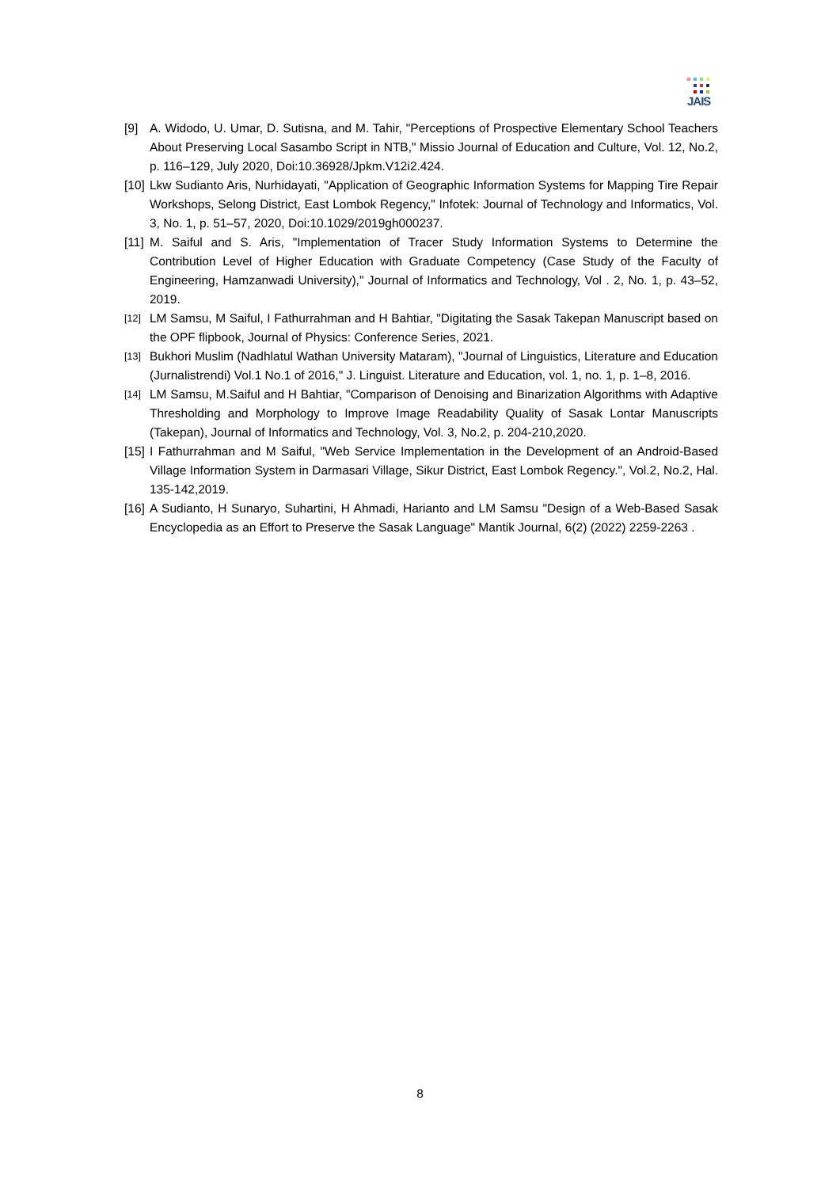JAIS
[9] A. Widodo, U. Umar, D. Sutisna, and M. Tahir, "Perceptions of Prospective Elementary School Teachers About Preserving Local Sasambo Script in NTB," Missio Journal of Education and Culture, Vol. 12, No.2, p. 116–129, July 2020, Doi:10.36928/Jpkm.V12i2.424.
[10] Lkw Sudianto Aris, Nurhidayati, "Application of Geographic Information Systems for Mapping Tire Repair Workshops, Selong District, East Lombok Regency," Infotek: Journal of Technology and Informatics, Vol. 3, No. 1, p. 51–57, 2020, Doi:10.1029/2019gh000237.
[11] M. Saiful and S. Aris, "Implementation of Tracer Study Information Systems to Determine the Contribution Level of Higher Education with Graduate Competency (Case Study of the Faculty of Engineering, Hamzanwadi University)," Journal of Informatics and Technology, Vol . 2, No. 1, p. 43–52, 2019.
[12] LM Samsu, M Saiful, I Fathurrahman and H Bahtiar, "Digitating the Sasak Takepan Manuscript based on the OPF flipbook, Journal of Physics: Conference Series, 2021.
[13] Bukhori Muslim (Nadhlatul Wathan University Mataram), "Journal of Linguistics, Literature and Education (Jurnalistrendi) Vol.1 No.1 of 2016," J. Linguist. Literature and Education, vol. 1, no. 1, p. 1–8, 2016.
[14] LM Samsu, M.Saiful and H Bahtiar, "Comparison of Denoising and Binarization Algorithms with Adaptive Thresholding and Morphology to Improve Image Readability Quality of Sasak Lontar Manuscripts (Takepan), Journal of Informatics and Technology, Vol. 3, No.2, p. 204-210,2020.
[15] I Fathurrahman and M Saiful, "Web Service Implementation in the Development of an Android-Based Village Information System in Darmasari Village, Sikur District, East Lombok Regency.", Vol.2, No.2, Hal. 135-142,2019.
[16] A Sudianto, H Sunaryo, Suhartini, H Ahmadi, Harianto and LM Samsu "Design of a Web-Based Sasak Encyclopedia as an Effort to Preserve the Sasak Language" Mantik Journal, 6(2) (2022) 2259-2263 .
8